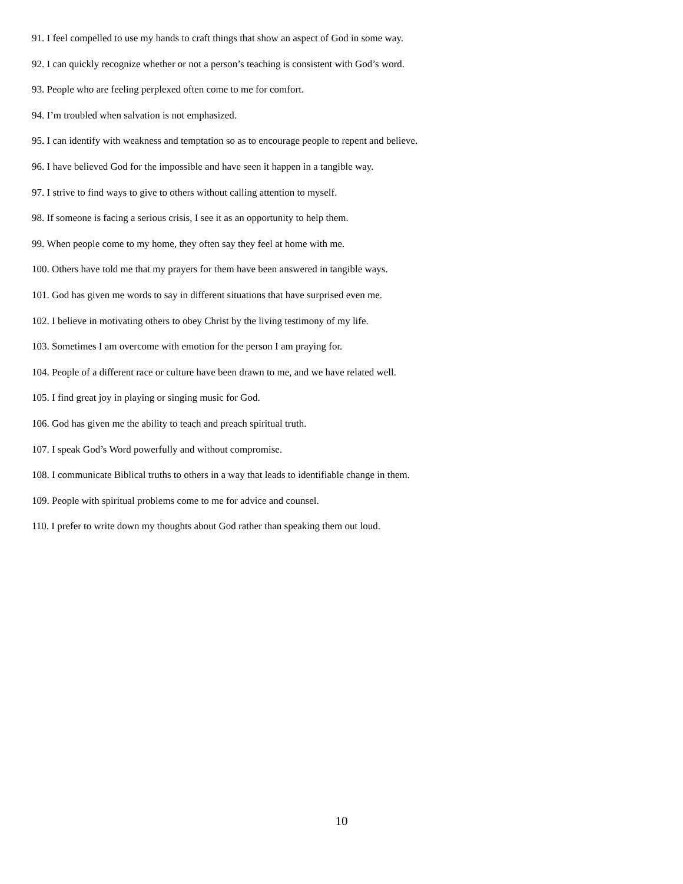91. I feel compelled to use my hands to craft things that show an aspect of God in some way.
92. I can quickly recognize whether or not a person’s teaching is consistent with God’s word.
93. People who are feeling perplexed often come to me for comfort.
94. I’m troubled when salvation is not emphasized.
95. I can identify with weakness and temptation so as to encourage people to repent and believe.
96. I have believed God for the impossible and have seen it happen in a tangible way.
97. I strive to find ways to give to others without calling attention to myself.
98. If someone is facing a serious crisis, I see it as an opportunity to help them.
99. When people come to my home, they often say they feel at home with me.
100. Others have told me that my prayers for them have been answered in tangible ways.
101. God has given me words to say in different situations that have surprised even me.
102. I believe in motivating others to obey Christ by the living testimony of my life.
103. Sometimes I am overcome with emotion for the person I am praying for.
104. People of a different race or culture have been drawn to me, and we have related well.
105. I find great joy in playing or singing music for God.
106. God has given me the ability to teach and preach spiritual truth.
107. I speak God’s Word powerfully and without compromise.
108. I communicate Biblical truths to others in a way that leads to identifiable change in them.
109. People with spiritual problems come to me for advice and counsel.
110. I prefer to write down my thoughts about God rather than speaking them out loud.
10